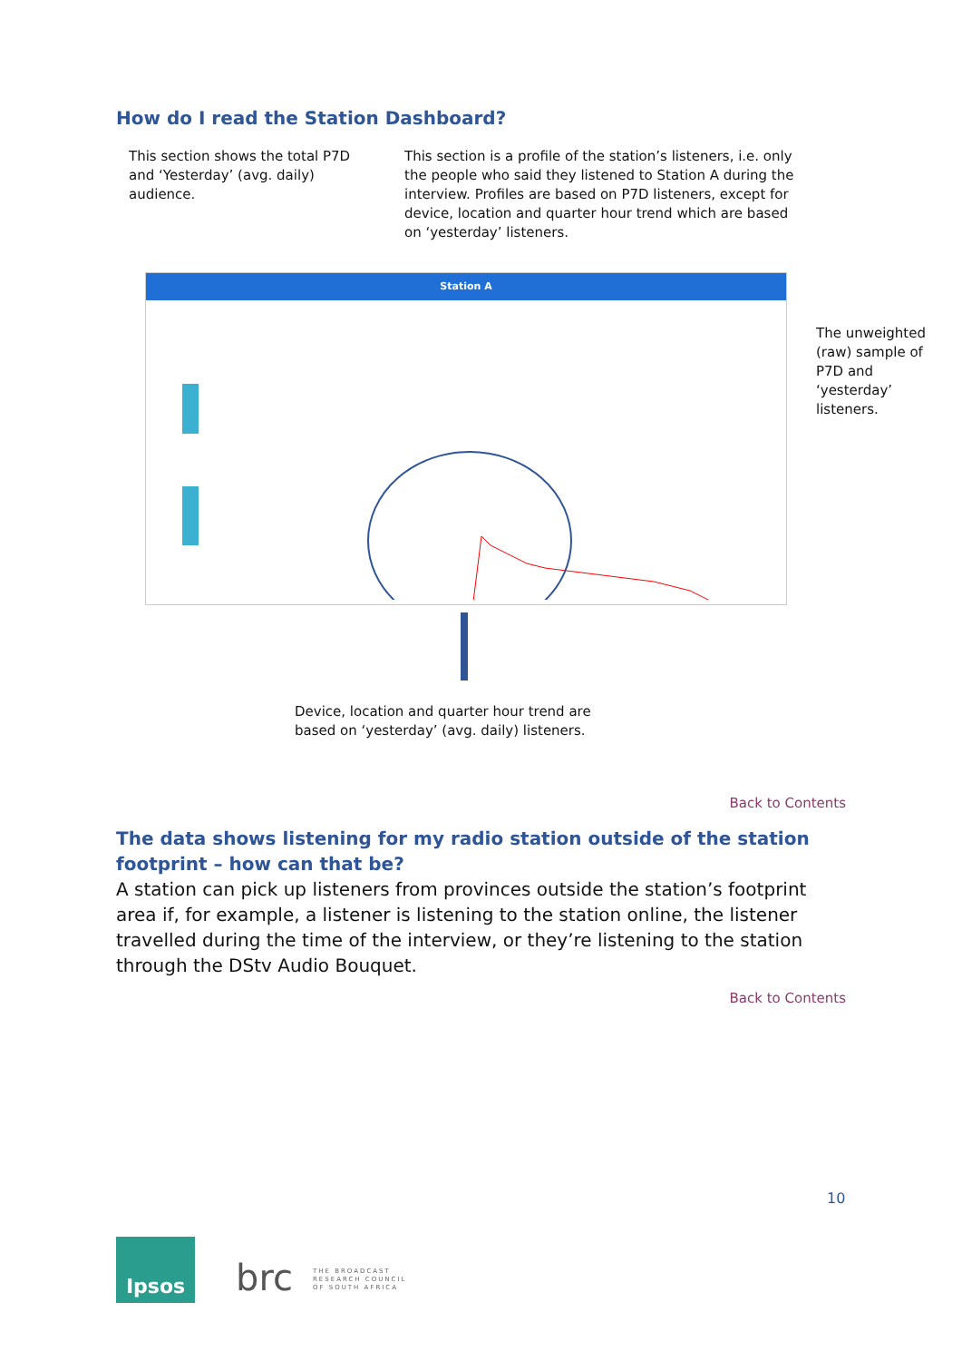How do I read the Station Dashboard?
This section shows the total P7D and ‘Yesterday’ (avg. daily) audience.
This section is a profile of the station’s listeners, i.e. only the people who said they listened to Station A during the interview. Profiles are based on P7D listeners, except for device, location and quarter hour trend which are based on ‘yesterday’ listeners.
Station A
The unweighted (raw) sample of P7D and ‘yesterday’ listeners.
Device, location and quarter hour trend are
based on ‘yesterday’ (avg. daily) listeners.
Back to Contents
The data shows listening for my radio station outside of the station footprint – how can that be?
A station can pick up listeners from provinces outside the station’s footprint area if, for example, a listener is listening to the station online, the listener travelled during the time of the interview, or they’re listening to the station through the DStv Audio Bouquet.
Back to Contents
10
Ipsos
brc
THE BROADCAST
RESEARCH COUNCIL
OF SOUTH AFRICA